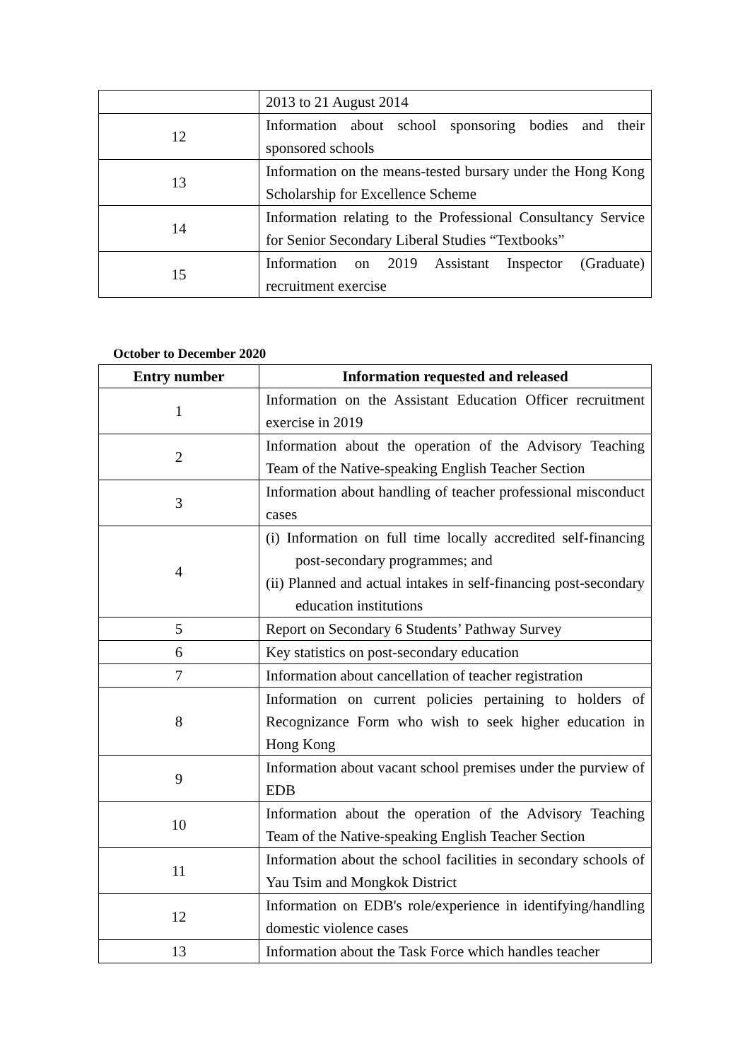| | 2013 to 21 August 2014 |
| 12 | Information about school sponsoring bodies and their sponsored schools |
| 13 | Information on the means-tested bursary under the Hong Kong Scholarship for Excellence Scheme |
| 14 | Information relating to the Professional Consultancy Service for Senior Secondary Liberal Studies “Textbooks” |
| 15 | Information on 2019 Assistant Inspector (Graduate) recruitment exercise |
October to December 2020
| Entry number | Information requested and released |
| --- | --- |
| 1 | Information on the Assistant Education Officer recruitment exercise in 2019 |
| 2 | Information about the operation of the Advisory Teaching Team of the Native-speaking English Teacher Section |
| 3 | Information about handling of teacher professional misconduct cases |
| 4 | (i) Information on full time locally accredited self-financing post-secondary programmes; and (ii) Planned and actual intakes in self-financing post-secondary education institutions |
| 5 | Report on Secondary 6 Students’ Pathway Survey |
| 6 | Key statistics on post-secondary education |
| 7 | Information about cancellation of teacher registration |
| 8 | Information on current policies pertaining to holders of Recognizance Form who wish to seek higher education in Hong Kong |
| 9 | Information about vacant school premises under the purview of EDB |
| 10 | Information about the operation of the Advisory Teaching Team of the Native-speaking English Teacher Section |
| 11 | Information about the school facilities in secondary schools of Yau Tsim and Mongkok District |
| 12 | Information on EDB's role/experience in identifying/handling domestic violence cases |
| 13 | Information about the Task Force which handles teacher |